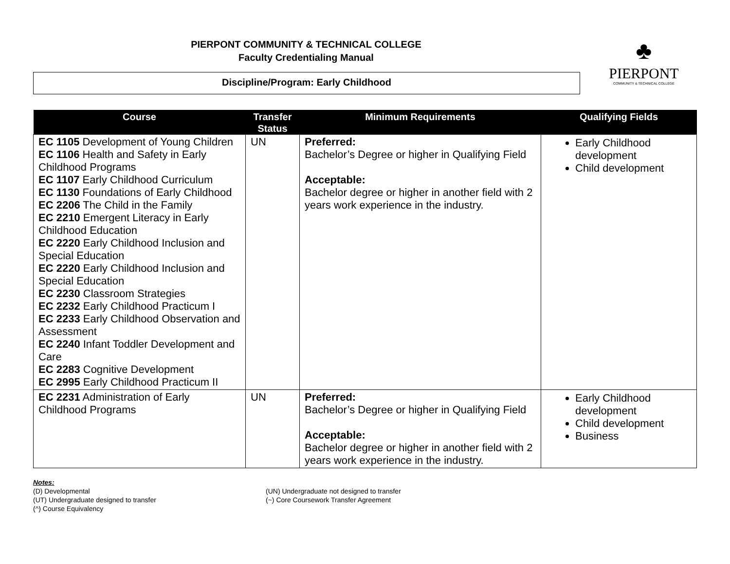PIERPONT COMMUNITY & TECHNICAL COLLEGE
Faculty Credentialing Manual
♣
PIERPONT
COMMUNITY & TECHNICAL COLLEGE
Discipline/Program: Early Childhood
| Course | Transfer Status | Minimum Requirements | Qualifying Fields |
| --- | --- | --- | --- |
| EC 1105 Development of Young Children EC 1106 Health and Safety in Early Childhood Programs EC 1107 Early Childhood Curriculum EC 1130 Foundations of Early Childhood EC 2206 The Child in the Family EC 2210 Emergent Literacy in Early Childhood Education EC 2220 Early Childhood Inclusion and Special Education EC 2220 Early Childhood Inclusion and Special Education EC 2230 Classroom Strategies EC 2232 Early Childhood Practicum I EC 2233 Early Childhood Observation and Assessment EC 2240 Infant Toddler Development and Care EC 2283 Cognitive Development EC 2995 Early Childhood Practicum II | UN | Preferred: Bachelor’s Degree or higher in Qualifying Field Acceptable: Bachelor degree or higher in another field with 2 years work experience in the industry. | Early Childhood development Child development |
| EC 2231 Administration of Early Childhood Programs | UN | Preferred: Bachelor’s Degree or higher in Qualifying Field Acceptable: Bachelor degree or higher in another field with 2 years work experience in the industry. | Early Childhood development Child development Business |
Notes:
(D) Developmental
(UT) Undergraduate designed to transfer
(^) Course Equivalency
(UN) Undergraduate not designed to transfer
(~) Core Coursework Transfer Agreement